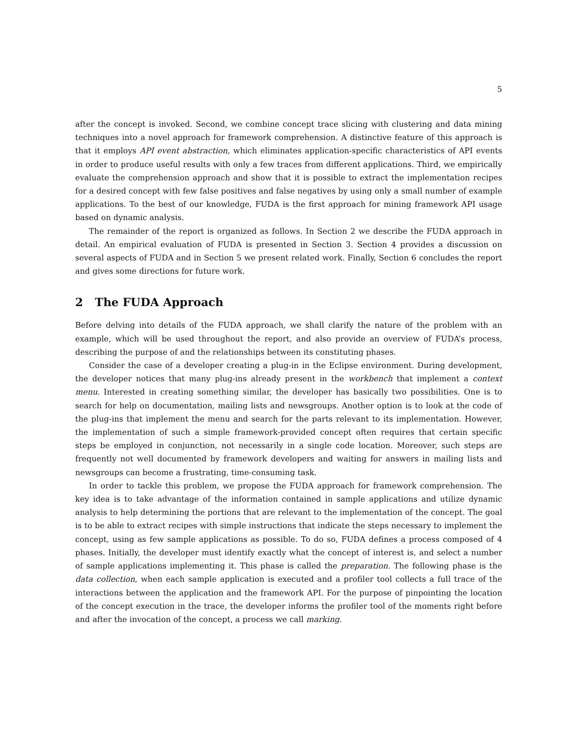5
after the concept is invoked. Second, we combine concept trace slicing with clustering and data mining techniques into a novel approach for framework comprehension. A distinctive feature of this approach is that it employs API event abstraction, which eliminates application-specific characteristics of API events in order to produce useful results with only a few traces from different applications. Third, we empirically evaluate the comprehension approach and show that it is possible to extract the implementation recipes for a desired concept with few false positives and false negatives by using only a small number of example applications. To the best of our knowledge, FUDA is the first approach for mining framework API usage based on dynamic analysis.
The remainder of the report is organized as follows. In Section 2 we describe the FUDA approach in detail. An empirical evaluation of FUDA is presented in Section 3. Section 4 provides a discussion on several aspects of FUDA and in Section 5 we present related work. Finally, Section 6 concludes the report and gives some directions for future work.
2 The FUDA Approach
Before delving into details of the FUDA approach, we shall clarify the nature of the problem with an example, which will be used throughout the report, and also provide an overview of FUDA’s process, describing the purpose of and the relationships between its constituting phases.
Consider the case of a developer creating a plug-in in the Eclipse environment. During development, the developer notices that many plug-ins already present in the workbench that implement a context menu. Interested in creating something similar, the developer has basically two possibilities. One is to search for help on documentation, mailing lists and newsgroups. Another option is to look at the code of the plug-ins that implement the menu and search for the parts relevant to its implementation. However, the implementation of such a simple framework-provided concept often requires that certain specific steps be employed in conjunction, not necessarily in a single code location. Moreover, such steps are frequently not well documented by framework developers and waiting for answers in mailing lists and newsgroups can become a frustrating, time-consuming task.
In order to tackle this problem, we propose the FUDA approach for framework comprehension. The key idea is to take advantage of the information contained in sample applications and utilize dynamic analysis to help determining the portions that are relevant to the implementation of the concept. The goal is to be able to extract recipes with simple instructions that indicate the steps necessary to implement the concept, using as few sample applications as possible. To do so, FUDA defines a process composed of 4 phases. Initially, the developer must identify exactly what the concept of interest is, and select a number of sample applications implementing it. This phase is called the preparation. The following phase is the data collection, when each sample application is executed and a profiler tool collects a full trace of the interactions between the application and the framework API. For the purpose of pinpointing the location of the concept execution in the trace, the developer informs the profiler tool of the moments right before and after the invocation of the concept, a process we call marking.